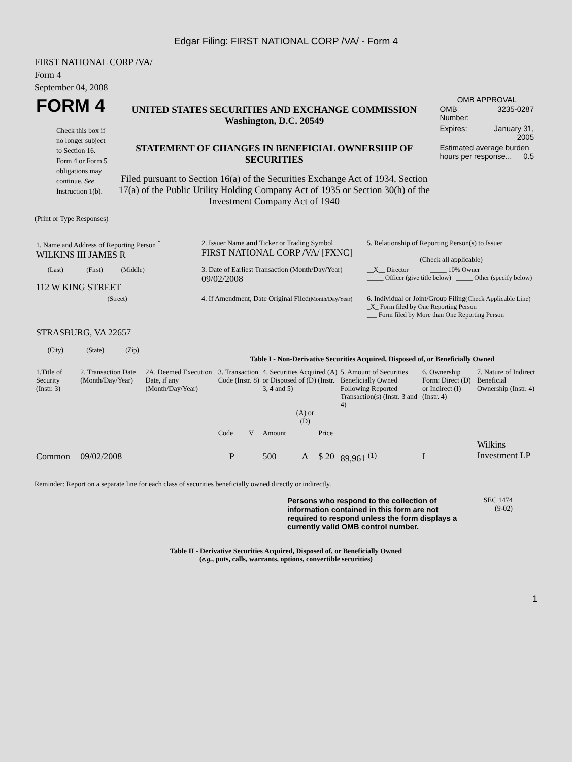Edgar Filing: FIRST NATIONAL CORP /VA/ - Form 4
FIRST NATIONAL CORP /VA/
Form 4
September 04, 2008
| FORM 4 Check this box if no longer subject to Section 16. Form 4 or Form 5 obligations may continue. See Instruction 1(b). | UNITED STATES SECURITIES AND EXCHANGE COMMISSION Washington, D.C. 20549 STATEMENT OF CHANGES IN BENEFICIAL OWNERSHIP OF SECURITIES Filed pursuant to Section 16(a) of the Securities Exchange Act of 1934, Section 17(a) of the Public Utility Holding Company Act of 1935 or Section 30(h) of the Investment Company Act of 1940 | OMB APPROVAL / OMB Number: / 3235-0287 / / Expires: / January 31, 2005 / / Estimated average burden hours per response... 0.5 / / |
(Print or Type Responses)
| 1. Name and Address of Reporting Person <sup>*</sup> WILKINS III JAMES R | 2. Issuer Name and Ticker or Trading Symbol FIRST NATIONAL CORP /VA/ [FXNC] | 5. Relationship of Reporting Person(s) to Issuer (Check all applicable) |
| (Last) (First) (Middle) 112 W KING STREET | 3. Date of Earliest Transaction (Month/Day/Year) 09/02/2008 | __X__ Director _____ 10% Owner _____ Officer (give title below) _____ Other (specify below) |
| (Street) STRASBURG, VA 22657 (City) (State) (Zip) | 4. If Amendment, Date Original Filed (Month/Day/Year) | 6. Individual or Joint/Group Filing (Check Applicable Line) _X_ Form filed by One Reporting Person ___ Form filed by More than One Reporting Person |
Table I - Non-Derivative Securities Acquired, Disposed of, or Beneficially Owned
| 1.Title of Security (Instr. 3) | 2. Transaction Date (Month/Day/Year) | 2A. Deemed Execution Date, if any (Month/Day/Year) | 3. Transaction Code (Instr. 8) | | 4. Securities Acquired (A) or Disposed of (D) (Instr. 3, 4 and 5) | | | 5. Amount of Securities Beneficially Owned Following Reported Transaction(s) (Instr. 3 and 4) | 6. Ownership Form: Direct (D) or Indirect (I) (Instr. 4) | 7. Nature of Indirect Beneficial Ownership (Instr. 4) |
| | | | Code | V | Amount | (A) or (D) | Price | | | |
| Common | 09/02/2008 | | P | | 500 | A | $ 20 | 89,961 <sup>(1)</sup> | I | Wilkins Investment LP |
Reminder: Report on a separate line for each class of securities beneficially owned directly or indirectly.
| Persons who respond to the collection of information contained in this form are not required to respond unless the form displays a currently valid OMB control number. | SEC 1474 (9-02) |
Table II - Derivative Securities Acquired, Disposed of, or Beneficially Owned
(e.g., puts, calls, warrants, options, convertible securities)
1